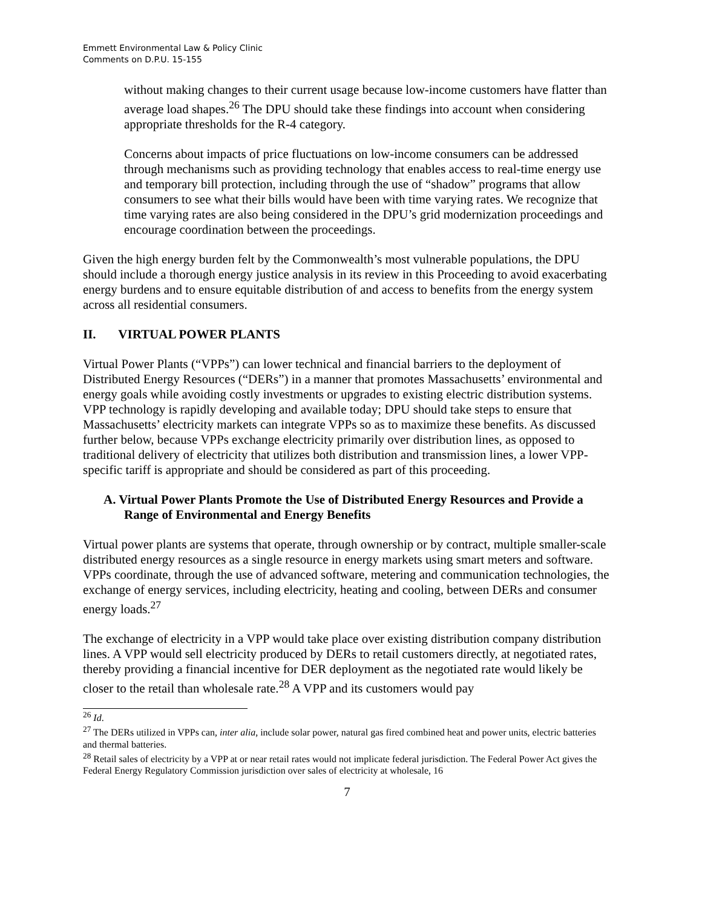Emmett Environmental Law & Policy Clinic
Comments on D.P.U. 15-155
without making changes to their current usage because low-income customers have flatter than average load shapes.<sup>26</sup> The DPU should take these findings into account when considering appropriate thresholds for the R-4 category.
Concerns about impacts of price fluctuations on low-income consumers can be addressed through mechanisms such as providing technology that enables access to real-time energy use and temporary bill protection, including through the use of “shadow” programs that allow consumers to see what their bills would have been with time varying rates. We recognize that time varying rates are also being considered in the DPU’s grid modernization proceedings and encourage coordination between the proceedings.
Given the high energy burden felt by the Commonwealth’s most vulnerable populations, the DPU should include a thorough energy justice analysis in its review in this Proceeding to avoid exacerbating energy burdens and to ensure equitable distribution of and access to benefits from the energy system across all residential consumers.
II. VIRTUAL POWER PLANTS
Virtual Power Plants (“VPPs”) can lower technical and financial barriers to the deployment of Distributed Energy Resources (“DERs”) in a manner that promotes Massachusetts’ environmental and energy goals while avoiding costly investments or upgrades to existing electric distribution systems. VPP technology is rapidly developing and available today; DPU should take steps to ensure that Massachusetts’ electricity markets can integrate VPPs so as to maximize these benefits. As discussed further below, because VPPs exchange electricity primarily over distribution lines, as opposed to traditional delivery of electricity that utilizes both distribution and transmission lines, a lower VPP-specific tariff is appropriate and should be considered as part of this proceeding.
A. Virtual Power Plants Promote the Use of Distributed Energy Resources and Provide a Range of Environmental and Energy Benefits
Virtual power plants are systems that operate, through ownership or by contract, multiple smaller-scale distributed energy resources as a single resource in energy markets using smart meters and software. VPPs coordinate, through the use of advanced software, metering and communication technologies, the exchange of energy services, including electricity, heating and cooling, between DERs and consumer energy loads.<sup>27</sup>
The exchange of electricity in a VPP would take place over existing distribution company distribution lines. A VPP would sell electricity produced by DERs to retail customers directly, at negotiated rates, thereby providing a financial incentive for DER deployment as the negotiated rate would likely be closer to the retail than wholesale rate.<sup>28</sup> A VPP and its customers would pay
<sup>26</sup> Id.
<sup>27</sup> The DERs utilized in VPPs can, inter alia, include solar power, natural gas fired combined heat and power units, electric batteries and thermal batteries.
<sup>28</sup> Retail sales of electricity by a VPP at or near retail rates would not implicate federal jurisdiction. The Federal Power Act gives the Federal Energy Regulatory Commission jurisdiction over sales of electricity at wholesale, 16
7